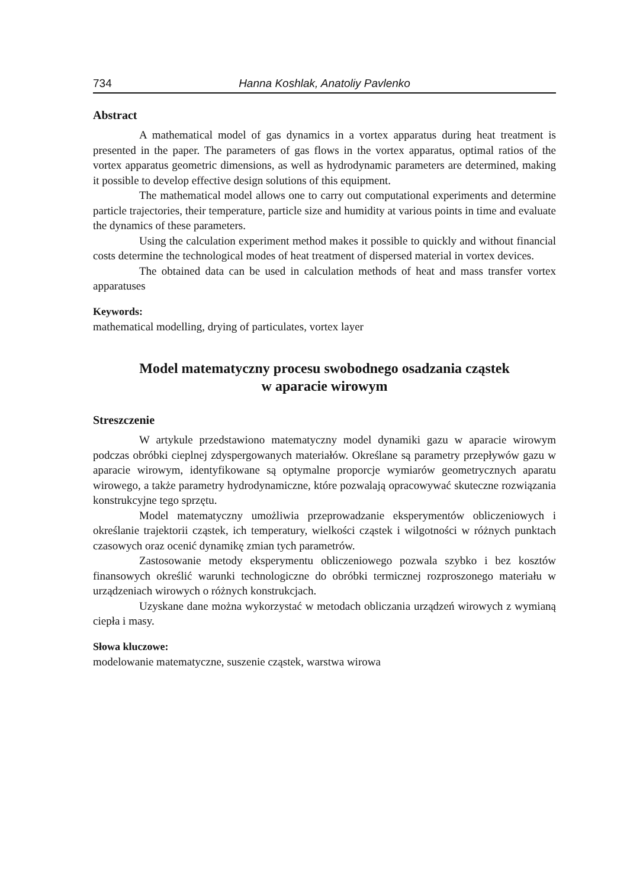734 Hanna Koshlak, Anatoliy Pavlenko
Abstract
A mathematical model of gas dynamics in a vortex apparatus during heat treatment is presented in the paper. The parameters of gas flows in the vortex apparatus, optimal ratios of the vortex apparatus geometric dimensions, as well as hydrodynamic parameters are determined, making it possible to develop effective design solutions of this equipment.
The mathematical model allows one to carry out computational experiments and determine particle trajectories, their temperature, particle size and humidity at various points in time and evaluate the dynamics of these parameters.
Using the calculation experiment method makes it possible to quickly and without financial costs determine the technological modes of heat treatment of dispersed material in vortex devices.
The obtained data can be used in calculation methods of heat and mass transfer vortex apparatuses
Keywords:
mathematical modelling, drying of particulates, vortex layer
Model matematyczny procesu swobodnego osadzania cząstek
w aparacie wirowym
Streszczenie
W artykule przedstawiono matematyczny model dynamiki gazu w aparacie wirowym podczas obróbki cieplnej zdyspergowanych materiałów. Określane są parametry przepływów gazu w aparacie wirowym, identyfikowane są optymalne proporcje wymiarów geometrycznych aparatu wirowego, a także parametry hydrodynamiczne, które pozwalają opracowywać skuteczne rozwiązania konstrukcyjne tego sprzętu.
Model matematyczny umożliwia przeprowadzanie eksperymentów obliczeniowych i określanie trajektorii cząstek, ich temperatury, wielkości cząstek i wilgotności w różnych punktach czasowych oraz ocenić dynamikę zmian tych parametrów.
Zastosowanie metody eksperymentu obliczeniowego pozwala szybko i bez kosztów finansowych określić warunki technologiczne do obróbki termicznej rozproszonego materiału w urządzeniach wirowych o różnych konstrukcjach.
Uzyskane dane można wykorzystać w metodach obliczania urządzeń wirowych z wymianą ciepła i masy.
Słowa kluczowe:
modelowanie matematyczne, suszenie cząstek, warstwa wirowa